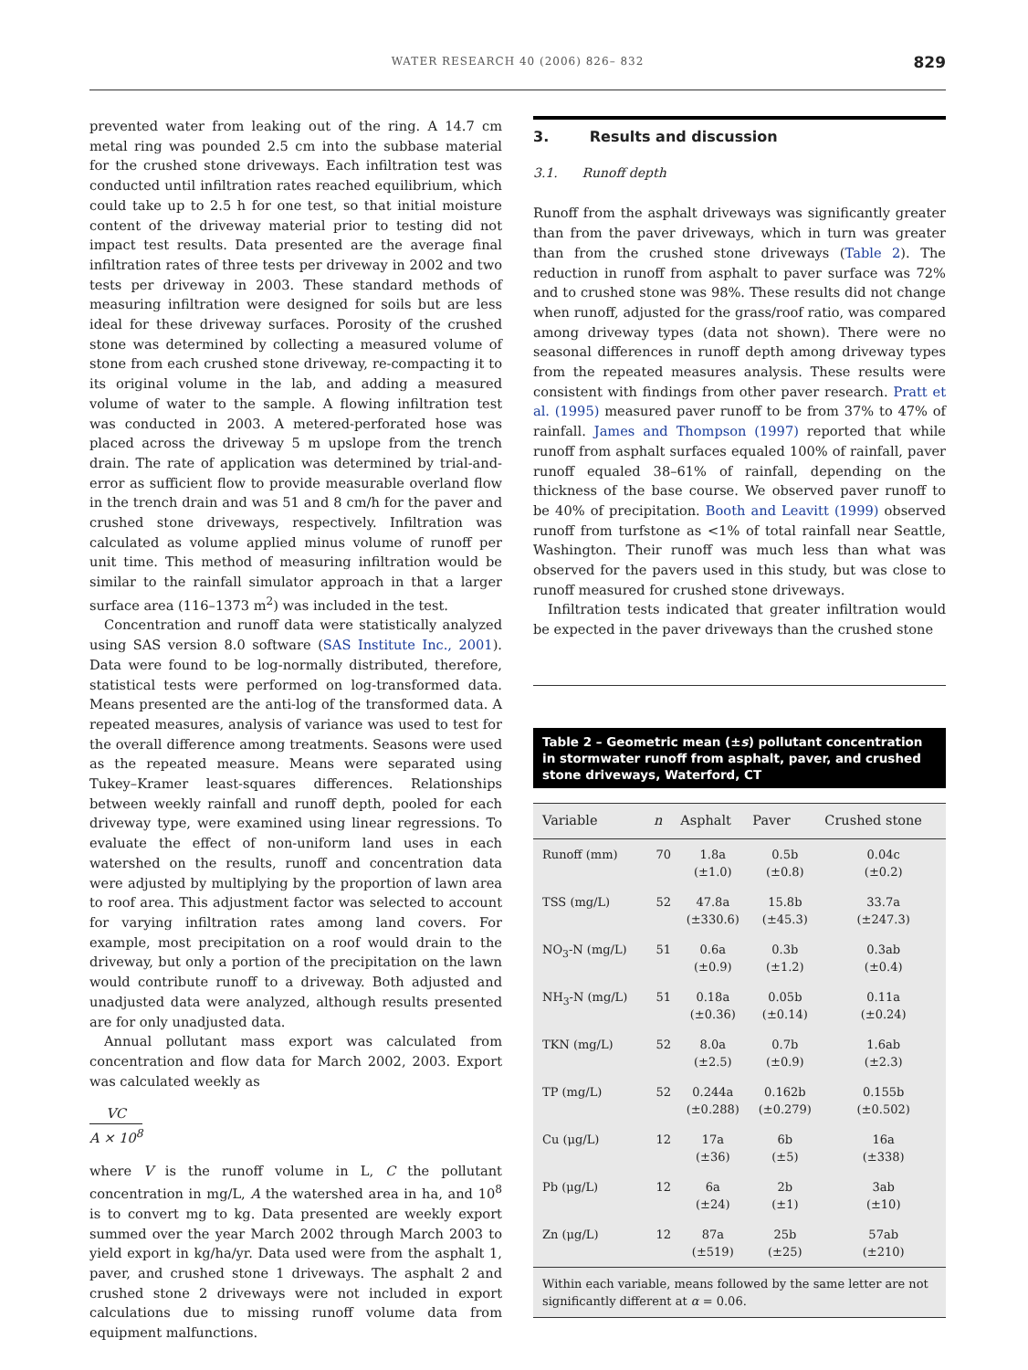WATER RESEARCH 40 (2006) 826– 832
829
prevented water from leaking out of the ring. A 14.7 cm metal ring was pounded 2.5 cm into the subbase material for the crushed stone driveways. Each infiltration test was conducted until infiltration rates reached equilibrium, which could take up to 2.5 h for one test, so that initial moisture content of the driveway material prior to testing did not impact test results. Data presented are the average final infiltration rates of three tests per driveway in 2002 and two tests per driveway in 2003. These standard methods of measuring infiltration were designed for soils but are less ideal for these driveway surfaces. Porosity of the crushed stone was determined by collecting a measured volume of stone from each crushed stone driveway, re-compacting it to its original volume in the lab, and adding a measured volume of water to the sample. A flowing infiltration test was conducted in 2003. A metered-perforated hose was placed across the driveway 5 m upslope from the trench drain. The rate of application was determined by trial-and-error as sufficient flow to provide measurable overland flow in the trench drain and was 51 and 8 cm/h for the paver and crushed stone driveways, respectively. Infiltration was calculated as volume applied minus volume of runoff per unit time. This method of measuring infiltration would be similar to the rainfall simulator approach in that a larger surface area (116–1373 m<sup>2</sup>) was included in the test.
Concentration and runoff data were statistically analyzed using SAS version 8.0 software (SAS Institute Inc., 2001). Data were found to be log-normally distributed, therefore, statistical tests were performed on log-transformed data. Means presented are the anti-log of the transformed data. A repeated measures, analysis of variance was used to test for the overall difference among treatments. Seasons were used as the repeated measure. Means were separated using Tukey–Kramer least-squares differences. Relationships between weekly rainfall and runoff depth, pooled for each driveway type, were examined using linear regressions. To evaluate the effect of non-uniform land uses in each watershed on the results, runoff and concentration data were adjusted by multiplying by the proportion of lawn area to roof area. This adjustment factor was selected to account for varying infiltration rates among land covers. For example, most precipitation on a roof would drain to the driveway, but only a portion of the precipitation on the lawn would contribute runoff to a driveway. Both adjusted and unadjusted data were analyzed, although results presented are for only unadjusted data.
Annual pollutant mass export was calculated from concentration and flow data for March 2002, 2003. Export was calculated weekly as
VC
A × 10<sup>8</sup>
where V is the runoff volume in L, C the pollutant concentration in mg/L, A the watershed area in ha, and 10<sup>8</sup> is to convert mg to kg. Data presented are weekly export summed over the year March 2002 through March 2003 to yield export in kg/ha/yr. Data used were from the asphalt 1, paver, and crushed stone 1 driveways. The asphalt 2 and crushed stone 2 driveways were not included in export calculations due to missing runoff volume data from equipment malfunctions.
3. Results and discussion
3.1. Runoff depth
Runoff from the asphalt driveways was significantly greater than from the paver driveways, which in turn was greater than from the crushed stone driveways (Table 2). The reduction in runoff from asphalt to paver surface was 72% and to crushed stone was 98%. These results did not change when runoff, adjusted for the grass/roof ratio, was compared among driveway types (data not shown). There were no seasonal differences in runoff depth among driveway types from the repeated measures analysis. These results were consistent with findings from other paver research. Pratt et al. (1995) measured paver runoff to be from 37% to 47% of rainfall. James and Thompson (1997) reported that while runoff from asphalt surfaces equaled 100% of rainfall, paver runoff equaled 38–61% of rainfall, depending on the thickness of the base course. We observed paver runoff to be 40% of precipitation. Booth and Leavitt (1999) observed runoff from turfstone as <1% of total rainfall near Seattle, Washington. Their runoff was much less than what was observed for the pavers used in this study, but was close to runoff measured for crushed stone driveways.
Infiltration tests indicated that greater infiltration would be expected in the paver driveways than the crushed stone
Table 2 – Geometric mean (±s) pollutant concentration in stormwater runoff from asphalt, paver, and crushed stone driveways, Waterford, CT
| Variable | n | Asphalt | Paver | Crushed stone |
| --- | --- | --- | --- | --- |
| Runoff (mm) | 70 | 1.8a (±1.0) | 0.5b (±0.8) | 0.04c (±0.2) |
| TSS (mg/L) | 52 | 47.8a (±330.6) | 15.8b (±45.3) | 33.7a (±247.3) |
| NO<sub>3</sub>-N (mg/L) | 51 | 0.6a (±0.9) | 0.3b (±1.2) | 0.3ab (±0.4) |
| NH<sub>3</sub>-N (mg/L) | 51 | 0.18a (±0.36) | 0.05b (±0.14) | 0.11a (±0.24) |
| TKN (mg/L) | 52 | 8.0a (±2.5) | 0.7b (±0.9) | 1.6ab (±2.3) |
| TP (mg/L) | 52 | 0.244a (±0.288) | 0.162b (±0.279) | 0.155b (±0.502) |
| Cu (μg/L) | 12 | 17a (±36) | 6b (±5) | 16a (±338) |
| Pb (μg/L) | 12 | 6a (±24) | 2b (±1) | 3ab (±10) |
| Zn (μg/L) | 12 | 87a (±519) | 25b (±25) | 57ab (±210) |
Within each variable, means followed by the same letter are not significantly different at α = 0.06.